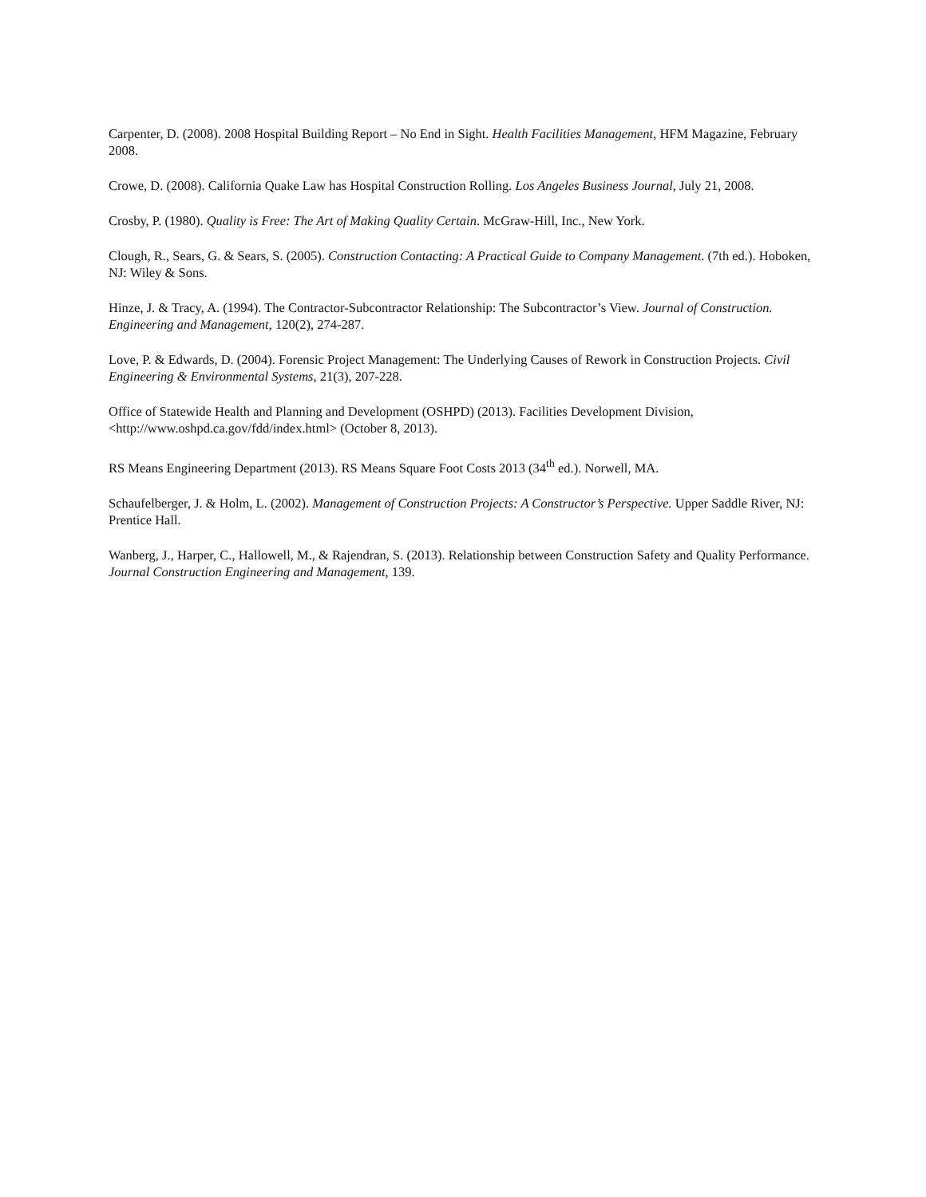Carpenter, D. (2008). 2008 Hospital Building Report – No End in Sight. Health Facilities Management, HFM Magazine, February 2008.
Crowe, D. (2008). California Quake Law has Hospital Construction Rolling. Los Angeles Business Journal, July 21, 2008.
Crosby, P. (1980). Quality is Free: The Art of Making Quality Certain. McGraw-Hill, Inc., New York.
Clough, R., Sears, G. & Sears, S. (2005). Construction Contacting: A Practical Guide to Company Management. (7th ed.). Hoboken, NJ: Wiley & Sons.
Hinze, J. & Tracy, A. (1994). The Contractor-Subcontractor Relationship: The Subcontractor’s View. Journal of Construction. Engineering and Management, 120(2), 274-287.
Love, P. & Edwards, D. (2004). Forensic Project Management: The Underlying Causes of Rework in Construction Projects. Civil Engineering & Environmental Systems, 21(3), 207-228.
Office of Statewide Health and Planning and Development (OSHPD) (2013). Facilities Development Division, <http://www.oshpd.ca.gov/fdd/index.html> (October 8, 2013).
RS Means Engineering Department (2013). RS Means Square Foot Costs 2013 (34<sup>th</sup> ed.). Norwell, MA.
Schaufelberger, J. & Holm, L. (2002). Management of Construction Projects: A Constructor’s Perspective. Upper Saddle River, NJ: Prentice Hall.
Wanberg, J., Harper, C., Hallowell, M., & Rajendran, S. (2013). Relationship between Construction Safety and Quality Performance. Journal Construction Engineering and Management, 139.